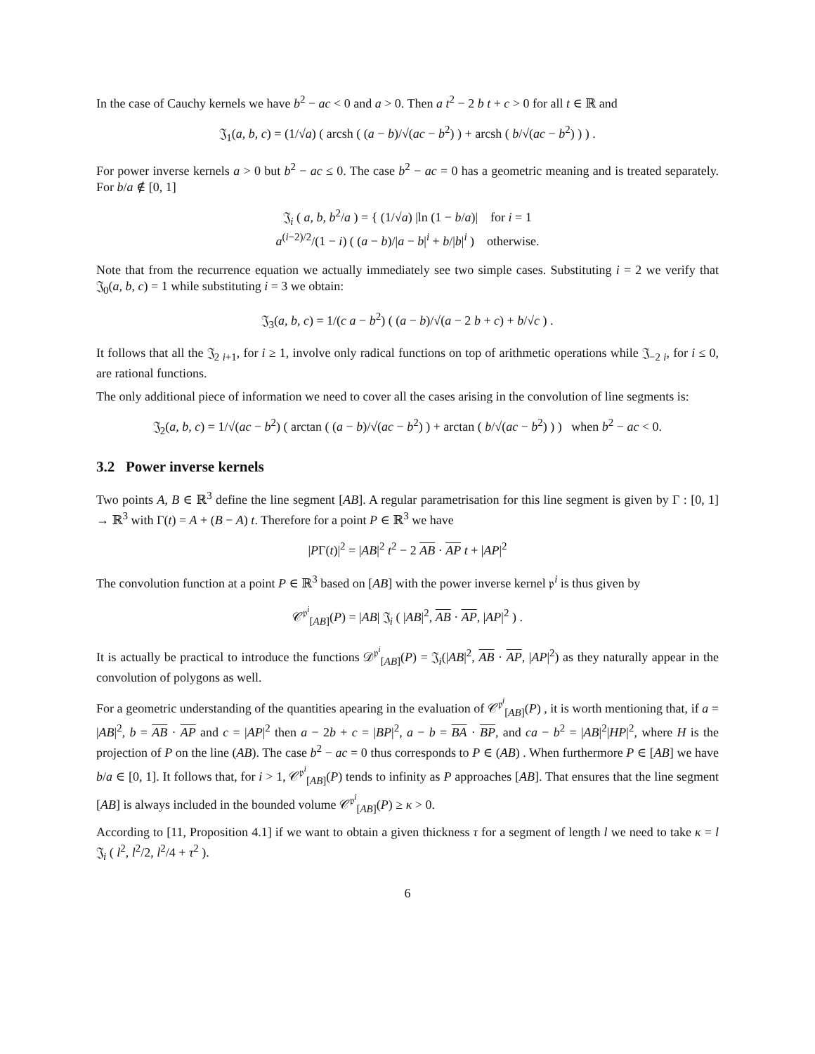In the case of Cauchy kernels we have b<sup>2</sup> − ac < 0 and a > 0. Then a t<sup>2</sup> − 2 b t + c > 0 for all t ∈ ℝ and
𝔍<sub>1</sub>(a, b, c) = (1/√a) ( arcsh ( (a − b)/√(ac − b<sup>2</sup>) ) + arcsh ( b/√(ac − b<sup>2</sup>) ) ) .
For power inverse kernels a > 0 but b<sup>2</sup> − ac ≤ 0. The case b<sup>2</sup> − ac = 0 has a geometric meaning and is treated separately. For b/a ∉ [0, 1]
𝔍<sub>i</sub> ( a, b, b<sup>2</sup>/a ) = { (1/√a) |ln (1 − b/a)| for i = 1
a<sup>(i−2)/2</sup>/(1 − i) ( (a − b)/|a − b|<sup>i</sup> + b/|b|<sup>i</sup> ) otherwise.
Note that from the recurrence equation we actually immediately see two simple cases. Substituting i = 2 we verify that 𝔍<sub>0</sub>(a, b, c) = 1 while substituting i = 3 we obtain:
𝔍<sub>3</sub>(a, b, c) = 1/(c a − b<sup>2</sup>) ( (a − b)/√(a − 2 b + c) + b/√c ) .
It follows that all the 𝔍<sub>2 i+1</sub>, for i ≥ 1, involve only radical functions on top of arithmetic operations while 𝔍<sub>−2 i</sub>, for i ≤ 0, are rational functions.
The only additional piece of information we need to cover all the cases arising in the convolution of line segments is:
𝔍<sub>2</sub>(a, b, c) = 1/√(ac − b<sup>2</sup>) ( arctan ( (a − b)/√(ac − b<sup>2</sup>) ) + arctan ( b/√(ac − b<sup>2</sup>) ) ) when b<sup>2</sup> − ac < 0.
3.2 Power inverse kernels
Two points A, B ∈ ℝ<sup>3</sup> define the line segment [AB]. A regular parametrisation for this line segment is given by Γ : [0, 1] → ℝ<sup>3</sup> with Γ(t) = A + (B − A) t. Therefore for a point P ∈ ℝ<sup>3</sup> we have
|PΓ(t)|<sup>2</sup> = |AB|<sup>2</sup> t<sup>2</sup> − 2 AB · AP t + |AP|<sup>2</sup>
The convolution function at a point P ∈ ℝ<sup>3</sup> based on [AB] with the power inverse kernel 𝔭<sup>i</sup> is thus given by
𝒞<sup>𝔭<sup>i</sup></sup><sub>[AB]</sub>(P) = |AB| 𝔍<sub>i</sub> ( |AB|<sup>2</sup>, AB · AP, |AP|<sup>2</sup> ) .
It is actually be practical to introduce the functions 𝒟<sup>𝔭<sup>i</sup></sup><sub>[AB]</sub>(P) = 𝔍<sub>i</sub>(|AB|<sup>2</sup>, AB · AP, |AP|<sup>2</sup>) as they naturally appear in the convolution of polygons as well.
For a geometric understanding of the quantities apearing in the evaluation of 𝒞<sup>𝔭<sup>i</sup></sup><sub>[AB]</sub>(P) , it is worth mentioning that, if a = |AB|<sup>2</sup>, b = AB · AP and c = |AP|<sup>2</sup> then a − 2b + c = |BP|<sup>2</sup>, a − b = BA · BP, and ca − b<sup>2</sup> = |AB|<sup>2</sup>|HP|<sup>2</sup>, where H is the projection of P on the line (AB). The case b<sup>2</sup> − ac = 0 thus corresponds to P ∈ (AB) . When furthermore P ∈ [AB] we have b/a ∈ [0, 1]. It follows that, for i > 1, 𝒞<sup>𝔭<sup>i</sup></sup><sub>[AB]</sub>(P) tends to infinity as P approaches [AB]. That ensures that the line segment [AB] is always included in the bounded volume 𝒞<sup>𝔭<sup>i</sup></sup><sub>[AB]</sub>(P) ≥ κ > 0.
According to [11, Proposition 4.1] if we want to obtain a given thickness τ for a segment of length l we need to take κ = l 𝔍<sub>i</sub> ( l<sup>2</sup>, l<sup>2</sup>/2, l<sup>2</sup>/4 + τ<sup>2</sup> ).
6